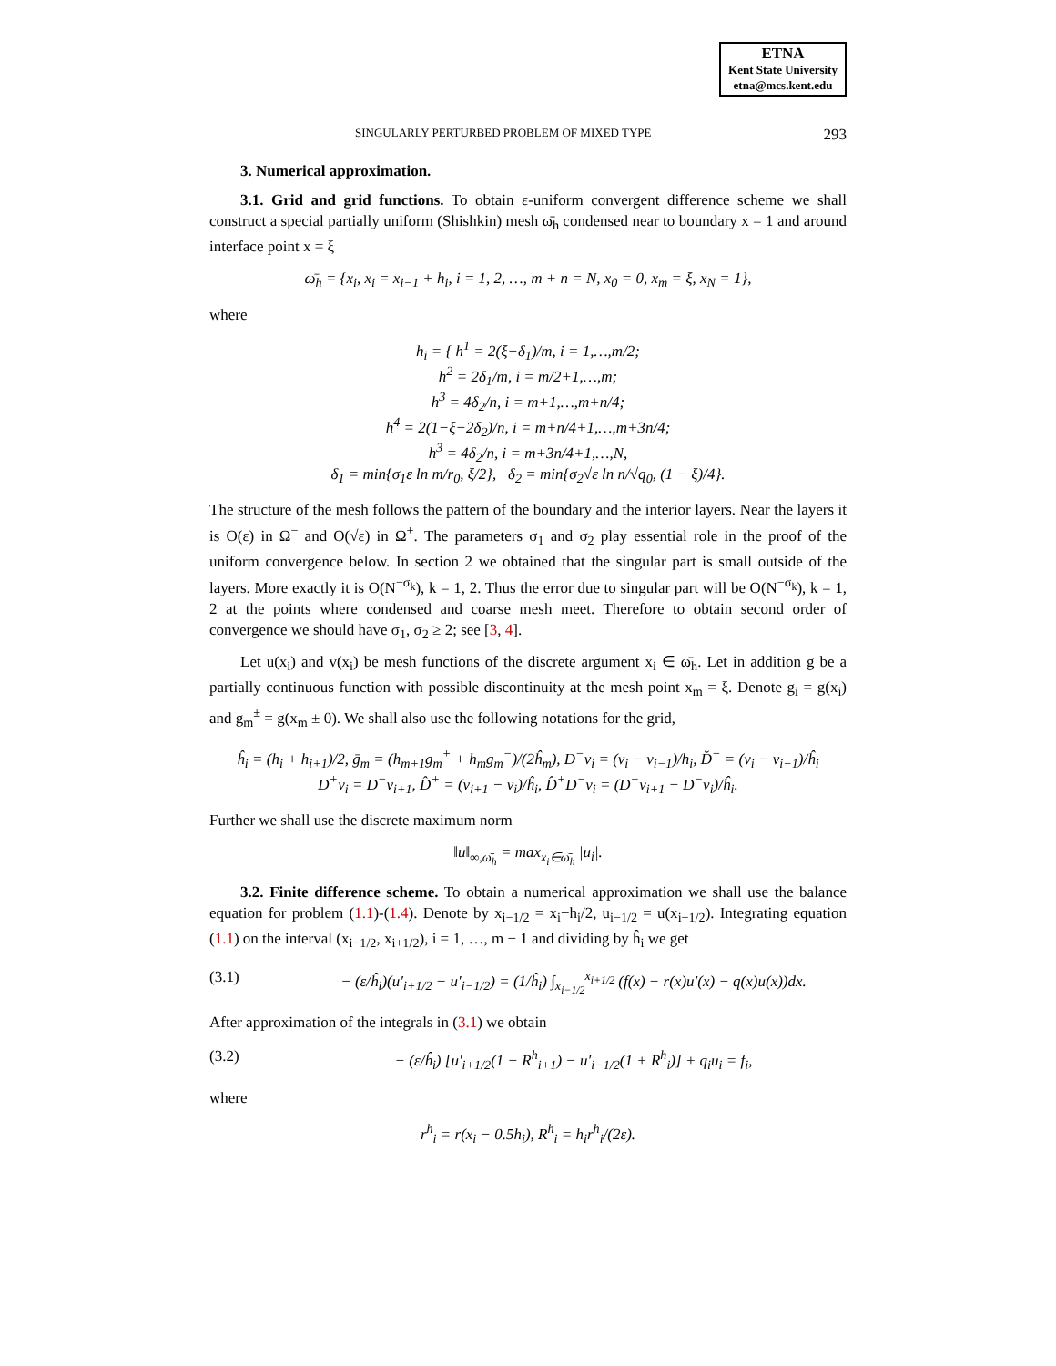ETNA
Kent State University
etna@mcs.kent.edu
SINGULARLY PERTURBED PROBLEM OF MIXED TYPE 293
3. Numerical approximation.
3.1. Grid and grid functions. To obtain ε-uniform convergent difference scheme we shall construct a special partially uniform (Shishkin) mesh ω̄<sub>h</sub> condensed near to boundary x = 1 and around interface point x = ξ
ω̄<sub>h</sub> = {x<sub>i</sub>, x<sub>i</sub> = x<sub>i−1</sub> + h<sub>i</sub>, i = 1, 2, …, m + n = N, x<sub>0</sub> = 0, x<sub>m</sub> = ξ, x<sub>N</sub> = 1},
where
h<sub>i</sub> = { h<sup>1</sup> = 2(ξ−δ<sub>1</sub>)/m, i = 1,…,m/2;
h<sup>2</sup> = 2δ<sub>1</sub>/m, i = m/2+1,…,m;
h<sup>3</sup> = 4δ<sub>2</sub>/n, i = m+1,…,m+n/4;
h<sup>4</sup> = 2(1−ξ−2δ<sub>2</sub>)/n, i = m+n/4+1,…,m+3n/4;
h<sup>3</sup> = 4δ<sub>2</sub>/n, i = m+3n/4+1,…,N,
δ<sub>1</sub> = min{σ<sub>1</sub>ε ln m/r<sub>0</sub>, ξ/2}, δ<sub>2</sub> = min{σ<sub>2</sub>√ε ln n/√q<sub>0</sub>, (1 − ξ)/4}.
The structure of the mesh follows the pattern of the boundary and the interior layers. Near the layers it is O(ε) in Ω<sup>−</sup> and O(√ε) in Ω<sup>+</sup>. The parameters σ<sub>1</sub> and σ<sub>2</sub> play essential role in the proof of the uniform convergence below. In section 2 we obtained that the singular part is small outside of the layers. More exactly it is O(N<sup>−σ<sub>k</sub></sup>), k = 1, 2. Thus the error due to singular part will be O(N<sup>−σ<sub>k</sub></sup>), k = 1, 2 at the points where condensed and coarse mesh meet. Therefore to obtain second order of convergence we should have σ<sub>1</sub>, σ<sub>2</sub> ≥ 2; see [3, 4].
Let u(x<sub>i</sub>) and v(x<sub>i</sub>) be mesh functions of the discrete argument x<sub>i</sub> ∈ ω̄<sub>h</sub>. Let in addition g be a partially continuous function with possible discontinuity at the mesh point x<sub>m</sub> = ξ. Denote g<sub>i</sub> = g(x<sub>i</sub>) and g<sub>m</sub><sup>±</sup> = g(x<sub>m</sub> ± 0). We shall also use the following notations for the grid,
ĥ<sub>i</sub> = (h<sub>i</sub> + h<sub>i+1</sub>)/2, ḡ<sub>m</sub> = (h<sub>m+1</sub>g<sub>m</sub><sup>+</sup> + h<sub>m</sub>g<sub>m</sub><sup>−</sup>)/(2ĥ<sub>m</sub>), D<sup>−</sup>v<sub>i</sub> = (v<sub>i</sub> − v<sub>i−1</sub>)/h<sub>i</sub>, D̆<sup>−</sup> = (v<sub>i</sub> − v<sub>i−1</sub>)/ĥ<sub>i</sub>
D<sup>+</sup>v<sub>i</sub> = D<sup>−</sup>v<sub>i+1</sub>, D̂<sup>+</sup> = (v<sub>i+1</sub> − v<sub>i</sub>)/ĥ<sub>i</sub>, D̂<sup>+</sup>D<sup>−</sup>v<sub>i</sub> = (D<sup>−</sup>v<sub>i+1</sub> − D<sup>−</sup>v<sub>i</sub>)/ĥ<sub>i</sub>.
Further we shall use the discrete maximum norm
‖u‖<sub>∞,ω̄<sub>h</sub></sub> = max<sub>x<sub>i</sub>∈ω̄<sub>h</sub></sub> |u<sub>i</sub>|.
3.2. Finite difference scheme. To obtain a numerical approximation we shall use the balance equation for problem (1.1)-(1.4). Denote by x<sub>i−1/2</sub> = x<sub>i</sub>−h<sub>i</sub>/2, u<sub>i−1/2</sub> = u(x<sub>i−1/2</sub>). Integrating equation (1.1) on the interval (x<sub>i−1/2</sub>, x<sub>i+1/2</sub>), i = 1, …, m − 1 and dividing by ĥ<sub>i</sub> we get
(3.1) − (ε/ĥ<sub>i</sub>)(u′<sub>i+1/2</sub> − u′<sub>i−1/2</sub>) = (1/ĥ<sub>i</sub>) ∫<sub>x<sub>i−1/2</sub></sub><sup>x<sub>i+1/2</sub></sup> (f(x) − r(x)u′(x) − q(x)u(x))dx.
After approximation of the integrals in (3.1) we obtain
(3.2) − (ε/ĥ<sub>i</sub>) [u′<sub>i+1/2</sub>(1 − R<sup>h</sup><sub>i+1</sub>) − u′<sub>i−1/2</sub>(1 + R<sup>h</sup><sub>i</sub>)] + q<sub>i</sub>u<sub>i</sub> = f<sub>i</sub>,
where
r<sup>h</sup><sub>i</sub> = r(x<sub>i</sub> − 0.5h<sub>i</sub>), R<sup>h</sup><sub>i</sub> = h<sub>i</sub>r<sup>h</sup><sub>i</sub>/(2ε).